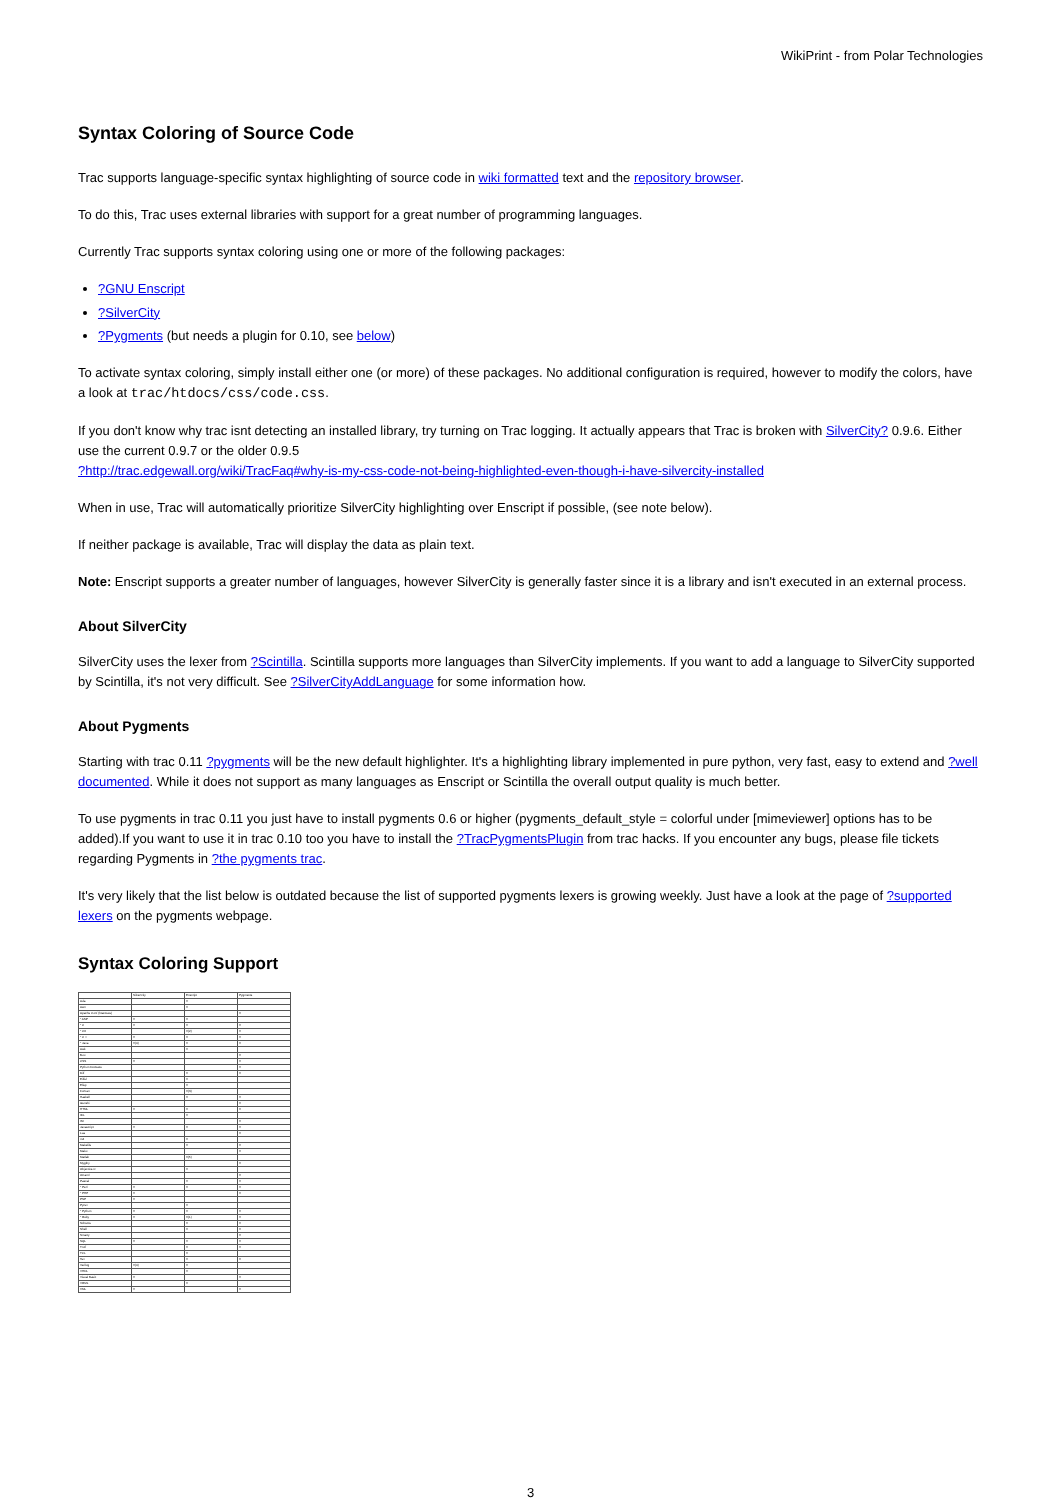WikiPrint - from Polar Technologies
Syntax Coloring of Source Code
Trac supports language-specific syntax highlighting of source code in wiki formatted text and the repository browser.
To do this, Trac uses external libraries with support for a great number of programming languages.
Currently Trac supports syntax coloring using one or more of the following packages:
?GNU Enscript
?SilverCity
?Pygments (but needs a plugin for 0.10, see below)
To activate syntax coloring, simply install either one (or more) of these packages. No additional configuration is required, however to modify the colors, have a look at trac/htdocs/css/code.css.
If you don't know why trac isnt detecting an installed library, try turning on Trac logging. It actually appears that Trac is broken with SilverCity? 0.9.6. Either use the current 0.9.7 or the older 0.9.5
?http://trac.edgewall.org/wiki/TracFaq#why-is-my-css-code-not-being-highlighted-even-though-i-have-silvercity-installed
When in use, Trac will automatically prioritize SilverCity highlighting over Enscript if possible, (see note below).
If neither package is available, Trac will display the data as plain text.
Note: Enscript supports a greater number of languages, however SilverCity is generally faster since it is a library and isn't executed in an external process.
About SilverCity
SilverCity uses the lexer from ?Scintilla. Scintilla supports more languages than SilverCity implements. If you want to add a language to SilverCity supported by Scintilla, it's not very difficult. See ?SilverCityAddLanguage for some information how.
About Pygments
Starting with trac 0.11 ?pygments will be the new default highlighter. It's a highlighting library implemented in pure python, very fast, easy to extend and ?well documented. While it does not support as many languages as Enscript or Scintilla the overall output quality is much better.
To use pygments in trac 0.11 you just have to install pygments 0.6 or higher (pygments_default_style = colorful under [mimeviewer] options has to be added).If you want to use it in trac 0.10 too you have to install the ?TracPygmentsPlugin from trac hacks. If you encounter any bugs, please file tickets regarding Pygments in ?the pygments trac.
It's very likely that the list below is outdated because the list of supported pygments lexers is growing weekly. Just have a look at the page of ?supported lexers on the pygments webpage.
Syntax Coloring Support
| | SilverCity | Enscript | Pygments |
| --- | --- | --- | --- |
| Ada | | X | |
| Asm | | X | |
| Apache Conf (htaccess) | | | X |
| * ASP | X | X | |
| * C | X | X | X |
| * C# | | X(2) | X |
| * C++ | X | X | X |
| * Java | X(4) | X | X |
| Awk | | X | |
| Boo | | | X |
| CSS | X | | X |
| Python Doctests | | | X |
| Diff | | X | X |
| Eiffel | | X | |
| Elisp | | X | |
| Fortran | | X(3) | |
| Haskell | | X | X |
| Genshi | | | X |
| HTML | X | X | X |
| IDL | | X | |
| INI | | | X |
| Javascript | X | X | X |
| Lua | | | X |
| m4 | | X | |
| Makefile | | X | X |
| Mako | | | X |
| Matlab | | X(5) | |
| Mygthy | | | X |
| Objective-C | | X | |
| OCaml | | | X |
| Pascal | | X | X |
| * Perl | X | X | X |
| * PHP | X | | X |
| PSP | X | | |
| Pyrex | | X | |
| * Python | X | X | X |
| * Ruby | X | X(1) | X |
| Scheme | | X | X |
| Shell | | X | X |
| Smarty | | | X |
| SQL | X | X | X |
| Troff | | X | X |
| TCL | | X | |
| Tex | | X | X |
| Verilog | X(4) | X | |
| VHDL | | X | |
| Visual Basic | X | | X |
| VRML | | X | |
| XML | X | | X |
3